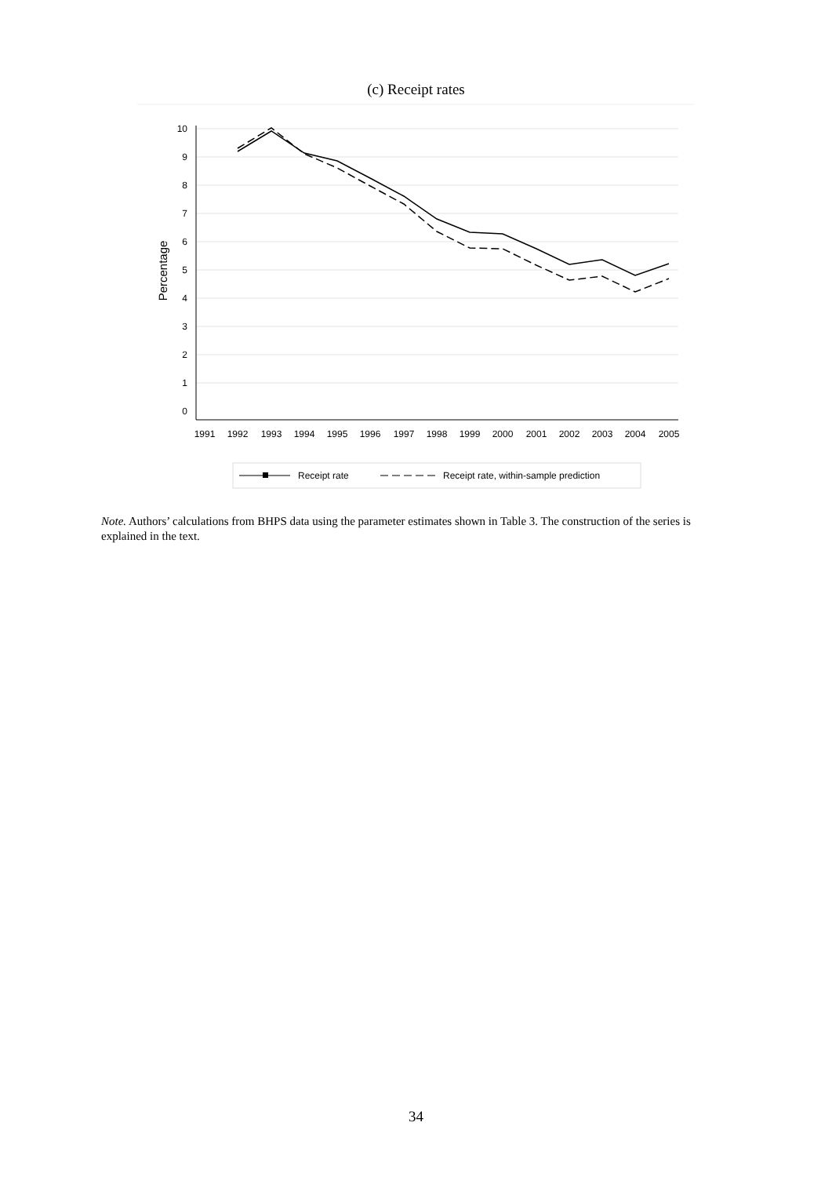(c) Receipt rates
0
1
2
3
4
5
6
7
8
9
10
Percentage
1991
1992
1993
1994
1995
1996
1997
1998
1999
2000
2001
2002
2003
2004
2005
Receipt rate
Receipt rate, within-sample prediction
Note. Authors’ calculations from BHPS data using the parameter estimates shown in Table 3. The construction of the series is explained in the text.
34